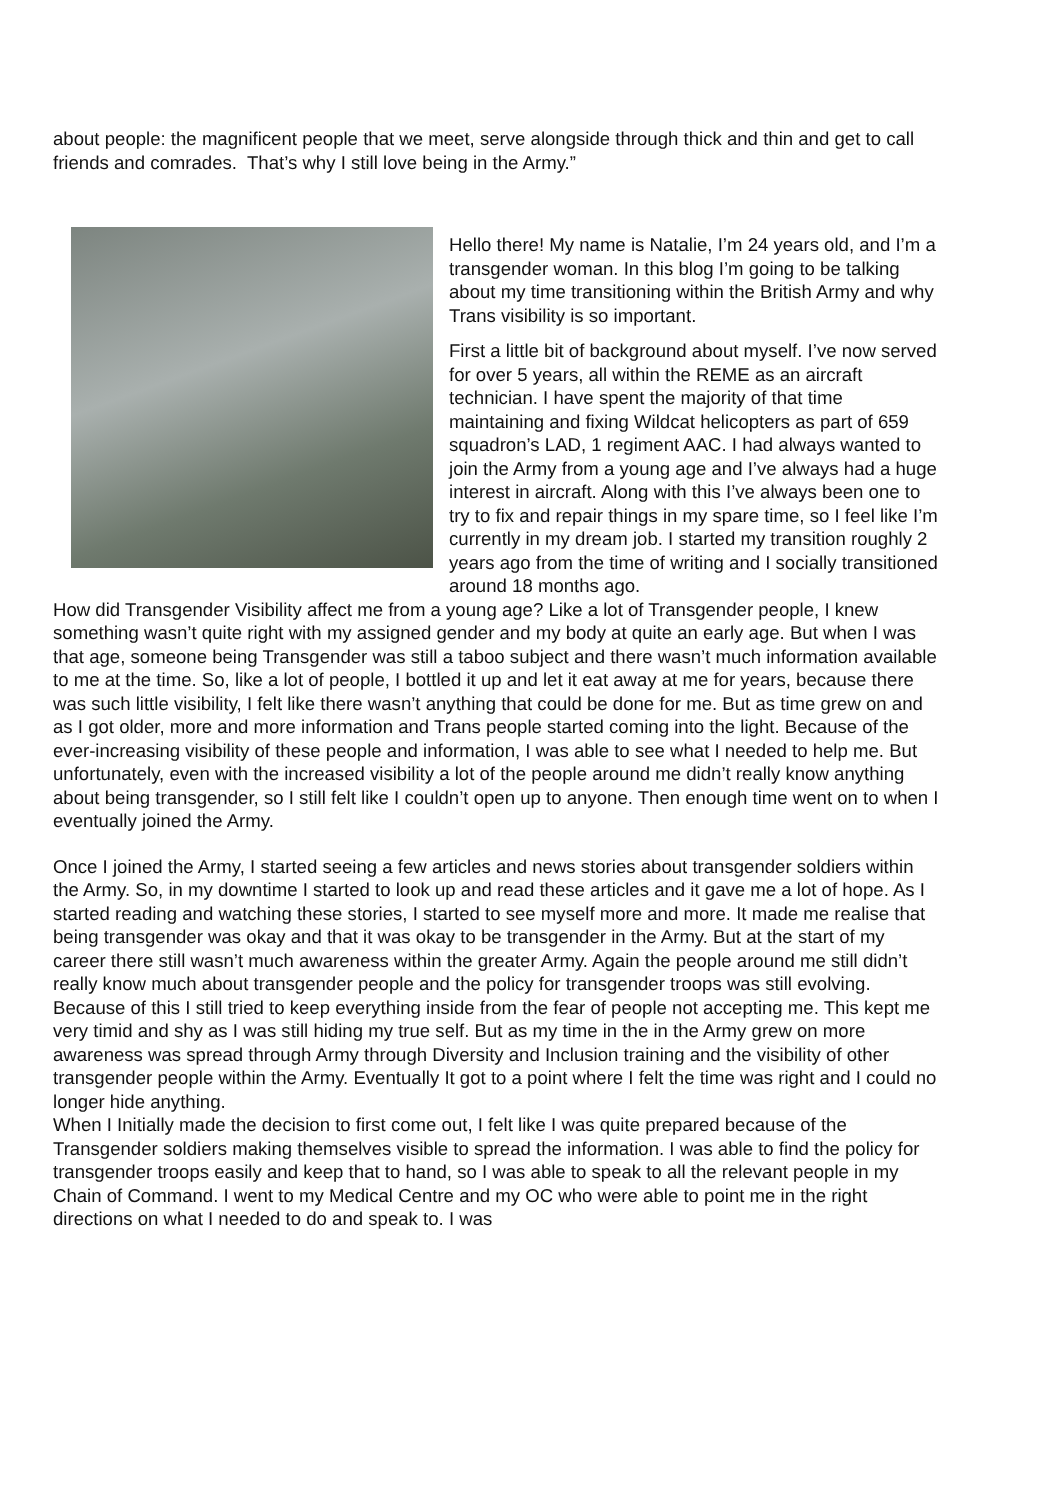about people: the magnificent people that we meet, serve alongside through thick and thin and get to call friends and comrades. That’s why I still love being in the Army.”
Hello there! My name is Natalie, I’m 24 years old, and I’m a transgender woman. In this blog I’m going to be talking about my time transitioning within the British Army and why Trans visibility is so important.
First a little bit of background about myself. I’ve now served for over 5 years, all within the REME as an aircraft technician. I have spent the majority of that time maintaining and fixing Wildcat helicopters as part of 659 squadron’s LAD, 1 regiment AAC. I had always wanted to join the Army from a young age and I’ve always had a huge interest in aircraft. Along with this I’ve always been one to try to fix and repair things in my spare time, so I feel like I’m currently in my dream job. I started my transition roughly 2 years ago from the time of writing and I socially transitioned around 18 months ago.
How did Transgender Visibility affect me from a young age? Like a lot of Transgender people, I knew something wasn’t quite right with my assigned gender and my body at quite an early age. But when I was that age, someone being Transgender was still a taboo subject and there wasn’t much information available to me at the time. So, like a lot of people, I bottled it up and let it eat away at me for years, because there was such little visibility, I felt like there wasn’t anything that could be done for me. But as time grew on and as I got older, more and more information and Trans people started coming into the light. Because of the ever-increasing visibility of these people and information, I was able to see what I needed to help me. But unfortunately, even with the increased visibility a lot of the people around me didn’t really know anything about being transgender, so I still felt like I couldn’t open up to anyone. Then enough time went on to when I eventually joined the Army.
Once I joined the Army, I started seeing a few articles and news stories about transgender soldiers within the Army. So, in my downtime I started to look up and read these articles and it gave me a lot of hope. As I started reading and watching these stories, I started to see myself more and more. It made me realise that being transgender was okay and that it was okay to be transgender in the Army. But at the start of my career there still wasn’t much awareness within the greater Army. Again the people around me still didn’t really know much about transgender people and the policy for transgender troops was still evolving. Because of this I still tried to keep everything inside from the fear of people not accepting me. This kept me very timid and shy as I was still hiding my true self. But as my time in the in the Army grew on more awareness was spread through Army through Diversity and Inclusion training and the visibility of other transgender people within the Army. Eventually It got to a point where I felt the time was right and I could no longer hide anything.
When I Initially made the decision to first come out, I felt like I was quite prepared because of the Transgender soldiers making themselves visible to spread the information. I was able to find the policy for transgender troops easily and keep that to hand, so I was able to speak to all the relevant people in my Chain of Command. I went to my Medical Centre and my OC who were able to point me in the right directions on what I needed to do and speak to. I was